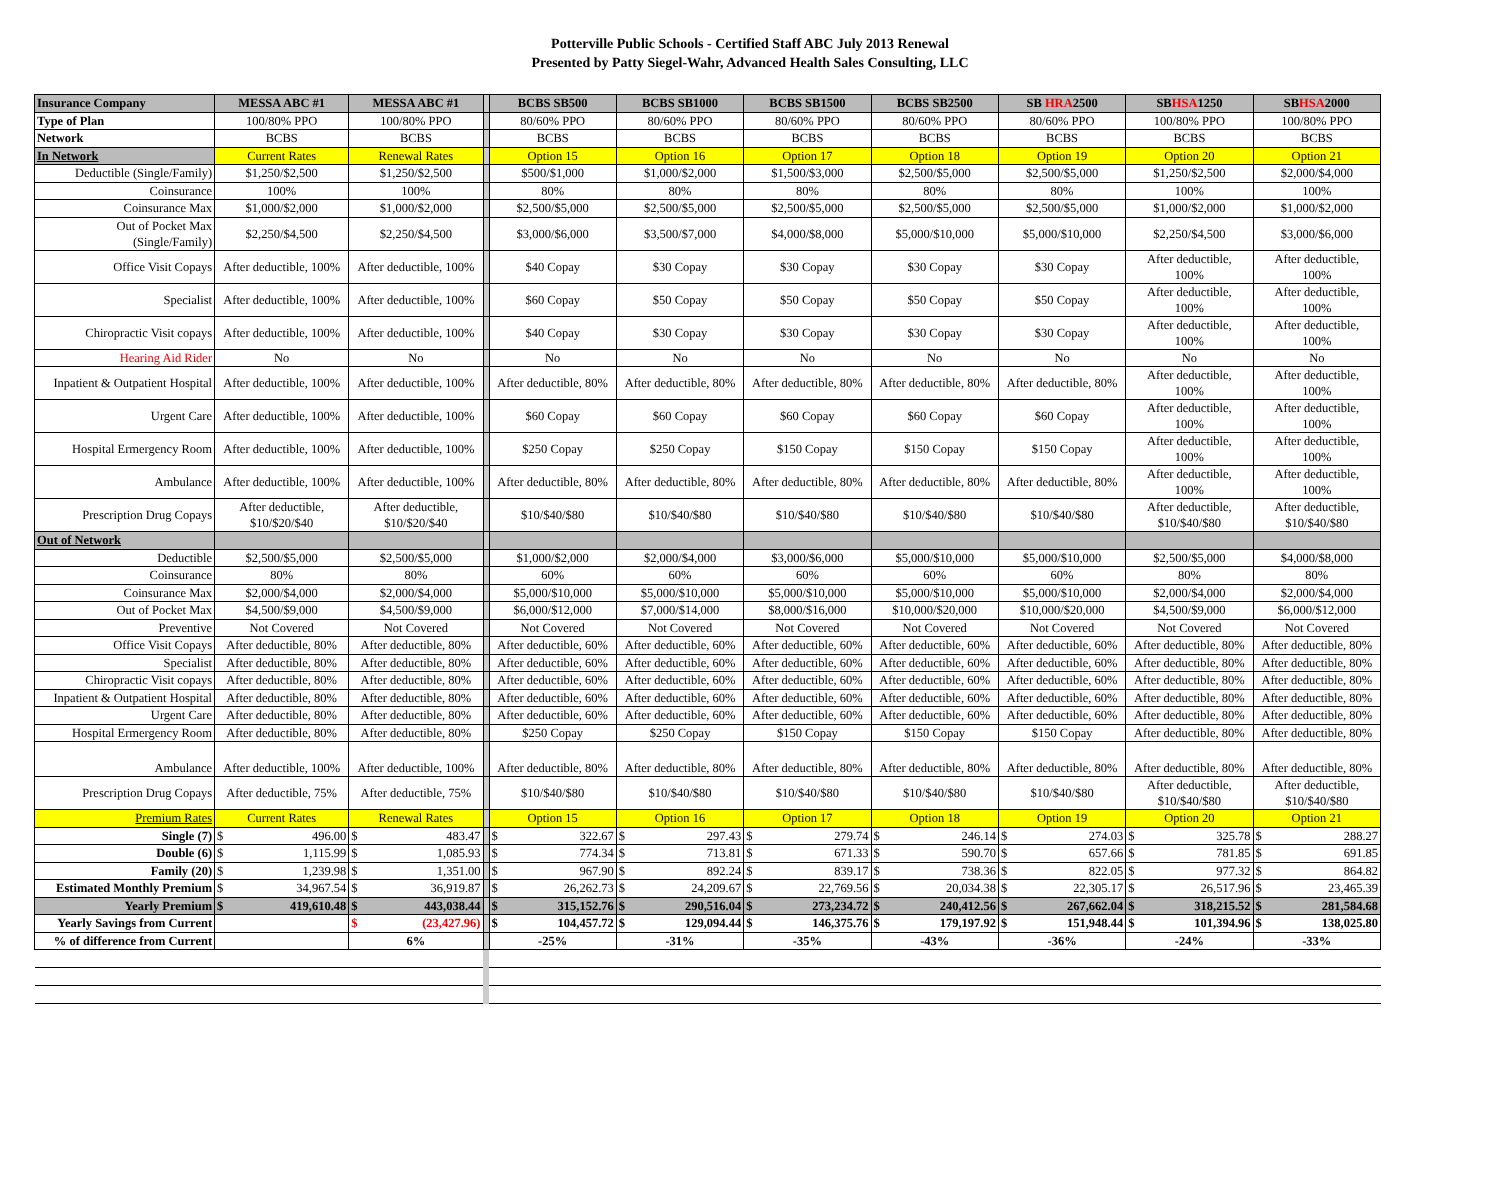Potterville Public Schools - Certified Staff ABC July 2013 Renewal
Presented by Patty Siegel-Wahr, Advanced Health Sales Consulting, LLC
| Insurance Company | MESSA ABC #1 | MESSA ABC #1 | | BCBS SB500 | BCBS SB1000 | BCBS SB1500 | BCBS SB2500 | SB HRA 2500 | SB HSA 1250 | SB HSA 2000 |
| Type of Plan | 100/80% PPO | 100/80% PPO | | 80/60% PPO | 80/60% PPO | 80/60% PPO | 80/60% PPO | 80/60% PPO | 100/80% PPO | 100/80% PPO |
| Network | BCBS | BCBS | | BCBS | BCBS | BCBS | BCBS | BCBS | BCBS | BCBS |
| In Network | Current Rates | Renewal Rates | | Option 15 | Option 16 | Option 17 | Option 18 | Option 19 | Option 20 | Option 21 |
| Deductible (Single/Family) | $1,250/$2,500 | $1,250/$2,500 | | $500/$1,000 | $1,000/$2,000 | $1,500/$3,000 | $2,500/$5,000 | $2,500/$5,000 | $1,250/$2,500 | $2,000/$4,000 |
| Coinsurance | 100% | 100% | | 80% | 80% | 80% | 80% | 80% | 100% | 100% |
| Coinsurance Max | $1,000/$2,000 | $1,000/$2,000 | | $2,500/$5,000 | $2,500/$5,000 | $2,500/$5,000 | $2,500/$5,000 | $2,500/$5,000 | $1,000/$2,000 | $1,000/$2,000 |
| Out of Pocket Max (Single/Family) | $2,250/$4,500 | $2,250/$4,500 | | $3,000/$6,000 | $3,500/$7,000 | $4,000/$8,000 | $5,000/$10,000 | $5,000/$10,000 | $2,250/$4,500 | $3,000/$6,000 |
| Office Visit Copays | After deductible, 100% | After deductible, 100% | | $40 Copay | $30 Copay | $30 Copay | $30 Copay | $30 Copay | After deductible, 100% | After deductible, 100% |
| Specialist | After deductible, 100% | After deductible, 100% | | $60 Copay | $50 Copay | $50 Copay | $50 Copay | $50 Copay | After deductible, 100% | After deductible, 100% |
| Chiropractic Visit copays | After deductible, 100% | After deductible, 100% | | $40 Copay | $30 Copay | $30 Copay | $30 Copay | $30 Copay | After deductible, 100% | After deductible, 100% |
| Hearing Aid Rider | No | No | | No | No | No | No | No | No | No |
| Inpatient & Outpatient Hospital | After deductible, 100% | After deductible, 100% | | After deductible, 80% | After deductible, 80% | After deductible, 80% | After deductible, 80% | After deductible, 80% | After deductible, 100% | After deductible, 100% |
| Urgent Care | After deductible, 100% | After deductible, 100% | | $60 Copay | $60 Copay | $60 Copay | $60 Copay | $60 Copay | After deductible, 100% | After deductible, 100% |
| Hospital Ermergency Room | After deductible, 100% | After deductible, 100% | | $250 Copay | $250 Copay | $150 Copay | $150 Copay | $150 Copay | After deductible, 100% | After deductible, 100% |
| Ambulance | After deductible, 100% | After deductible, 100% | | After deductible, 80% | After deductible, 80% | After deductible, 80% | After deductible, 80% | After deductible, 80% | After deductible, 100% | After deductible, 100% |
| Prescription Drug Copays | After deductible, $10/$20/$40 | After deductible, $10/$20/$40 | | $10/$40/$80 | $10/$40/$80 | $10/$40/$80 | $10/$40/$80 | $10/$40/$80 | After deductible, $10/$40/$80 | After deductible, $10/$40/$80 |
| Out of Network | | | | | | | | | | |
| Deductible | $2,500/$5,000 | $2,500/$5,000 | | $1,000/$2,000 | $2,000/$4,000 | $3,000/$6,000 | $5,000/$10,000 | $5,000/$10,000 | $2,500/$5,000 | $4,000/$8,000 |
| Coinsurance | 80% | 80% | | 60% | 60% | 60% | 60% | 60% | 80% | 80% |
| Coinsurance Max | $2,000/$4,000 | $2,000/$4,000 | | $5,000/$10,000 | $5,000/$10,000 | $5,000/$10,000 | $5,000/$10,000 | $5,000/$10,000 | $2,000/$4,000 | $2,000/$4,000 |
| Out of Pocket Max | $4,500/$9,000 | $4,500/$9,000 | | $6,000/$12,000 | $7,000/$14,000 | $8,000/$16,000 | $10,000/$20,000 | $10,000/$20,000 | $4,500/$9,000 | $6,000/$12,000 |
| Preventive | Not Covered | Not Covered | | Not Covered | Not Covered | Not Covered | Not Covered | Not Covered | Not Covered | Not Covered |
| Office Visit Copays | After deductible, 80% | After deductible, 80% | | After deductible, 60% | After deductible, 60% | After deductible, 60% | After deductible, 60% | After deductible, 60% | After deductible, 80% | After deductible, 80% |
| Specialist | After deductible, 80% | After deductible, 80% | | After deductible, 60% | After deductible, 60% | After deductible, 60% | After deductible, 60% | After deductible, 60% | After deductible, 80% | After deductible, 80% |
| Chiropractic Visit copays | After deductible, 80% | After deductible, 80% | | After deductible, 60% | After deductible, 60% | After deductible, 60% | After deductible, 60% | After deductible, 60% | After deductible, 80% | After deductible, 80% |
| Inpatient & Outpatient Hospital | After deductible, 80% | After deductible, 80% | | After deductible, 60% | After deductible, 60% | After deductible, 60% | After deductible, 60% | After deductible, 60% | After deductible, 80% | After deductible, 80% |
| Urgent Care | After deductible, 80% | After deductible, 80% | | After deductible, 60% | After deductible, 60% | After deductible, 60% | After deductible, 60% | After deductible, 60% | After deductible, 80% | After deductible, 80% |
| Hospital Ermergency Room | After deductible, 80% | After deductible, 80% | | $250 Copay | $250 Copay | $150 Copay | $150 Copay | $150 Copay | After deductible, 80% | After deductible, 80% |
| Ambulance | After deductible, 100% | After deductible, 100% | | After deductible, 80% | After deductible, 80% | After deductible, 80% | After deductible, 80% | After deductible, 80% | After deductible, 80% | After deductible, 80% |
| Prescription Drug Copays | After deductible, 75% | After deductible, 75% | | $10/$40/$80 | $10/$40/$80 | $10/$40/$80 | $10/$40/$80 | $10/$40/$80 | After deductible, $10/$40/$80 | After deductible, $10/$40/$80 |
| Premium Rates | Current Rates | Renewal Rates | | Option 15 | Option 16 | Option 17 | Option 18 | Option 19 | Option 20 | Option 21 |
| Single (7) | $ 496.00 | $ 483.47 | | $ 322.67 | $ 297.43 | $ 279.74 | $ 246.14 | $ 274.03 | $ 325.78 | $ 288.27 |
| Double (6) | $ 1,115.99 | $ 1,085.93 | | $ 774.34 | $ 713.81 | $ 671.33 | $ 590.70 | $ 657.66 | $ 781.85 | $ 691.85 |
| Family (20) | $ 1,239.98 | $ 1,351.00 | | $ 967.90 | $ 892.24 | $ 839.17 | $ 738.36 | $ 822.05 | $ 977.32 | $ 864.82 |
| Estimated Monthly Premium | $ 34,967.54 | $ 36,919.87 | | $ 26,262.73 | $ 24,209.67 | $ 22,769.56 | $ 20,034.38 | $ 22,305.17 | $ 26,517.96 | $ 23,465.39 |
| Yearly Premium | $ 419,610.48 | $ 443,038.44 | | $ 315,152.76 | $ 290,516.04 | $ 273,234.72 | $ 240,412.56 | $ 267,662.04 | $ 318,215.52 | $ 281,584.68 |
| Yearly Savings from Current | | $ (23,427.96) | | $ 104,457.72 | $ 129,094.44 | $ 146,375.76 | $ 179,197.92 | $ 151,948.44 | $ 101,394.96 | $ 138,025.80 |
| % of difference from Current | | 6% | | -25% | -31% | -35% | -43% | -36% | -24% | -33% |